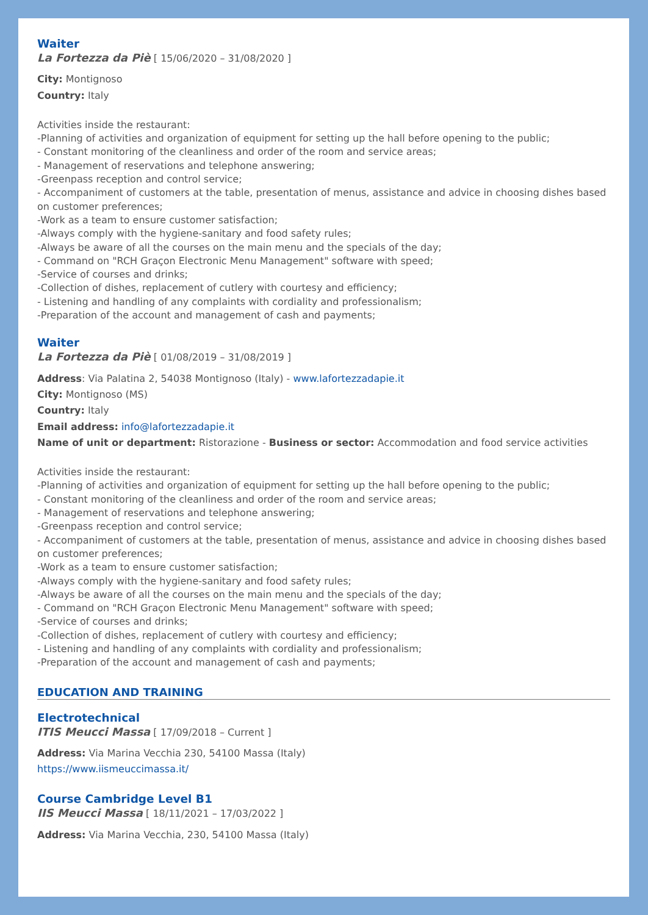Waiter
La Fortezza da Piè [ 15/06/2020 – 31/08/2020 ]
City: Montignoso
Country: Italy
Activities inside the restaurant:
-Planning of activities and organization of equipment for setting up the hall before opening to the public;
- Constant monitoring of the cleanliness and order of the room and service areas;
- Management of reservations and telephone answering;
-Greenpass reception and control service;
- Accompaniment of customers at the table, presentation of menus, assistance and advice in choosing dishes based on customer preferences;
-Work as a team to ensure customer satisfaction;
-Always comply with the hygiene-sanitary and food safety rules;
-Always be aware of all the courses on the main menu and the specials of the day;
- Command on "RCH Graçon Electronic Menu Management" software with speed;
-Service of courses and drinks;
-Collection of dishes, replacement of cutlery with courtesy and efficiency;
- Listening and handling of any complaints with cordiality and professionalism;
-Preparation of the account and management of cash and payments;
Waiter
La Fortezza da Piè [ 01/08/2019 – 31/08/2019 ]
Address: Via Palatina 2, 54038 Montignoso (Italy) - www.lafortezzadapie.it
City: Montignoso (MS)
Country: Italy
Email address: info@lafortezzadapie.it
Name of unit or department: Ristorazione - Business or sector: Accommodation and food service activities
Activities inside the restaurant:
-Planning of activities and organization of equipment for setting up the hall before opening to the public;
- Constant monitoring of the cleanliness and order of the room and service areas;
- Management of reservations and telephone answering;
-Greenpass reception and control service;
- Accompaniment of customers at the table, presentation of menus, assistance and advice in choosing dishes based on customer preferences;
-Work as a team to ensure customer satisfaction;
-Always comply with the hygiene-sanitary and food safety rules;
-Always be aware of all the courses on the main menu and the specials of the day;
- Command on "RCH Graçon Electronic Menu Management" software with speed;
-Service of courses and drinks;
-Collection of dishes, replacement of cutlery with courtesy and efficiency;
- Listening and handling of any complaints with cordiality and professionalism;
-Preparation of the account and management of cash and payments;
EDUCATION AND TRAINING
Electrotechnical
ITIS Meucci Massa [ 17/09/2018 – Current ]
Address: Via Marina Vecchia 230, 54100 Massa (Italy)
https://www.iismeuccimassa.it/
Course Cambridge Level B1
IIS Meucci Massa [ 18/11/2021 – 17/03/2022 ]
Address: Via Marina Vecchia, 230, 54100 Massa (Italy)